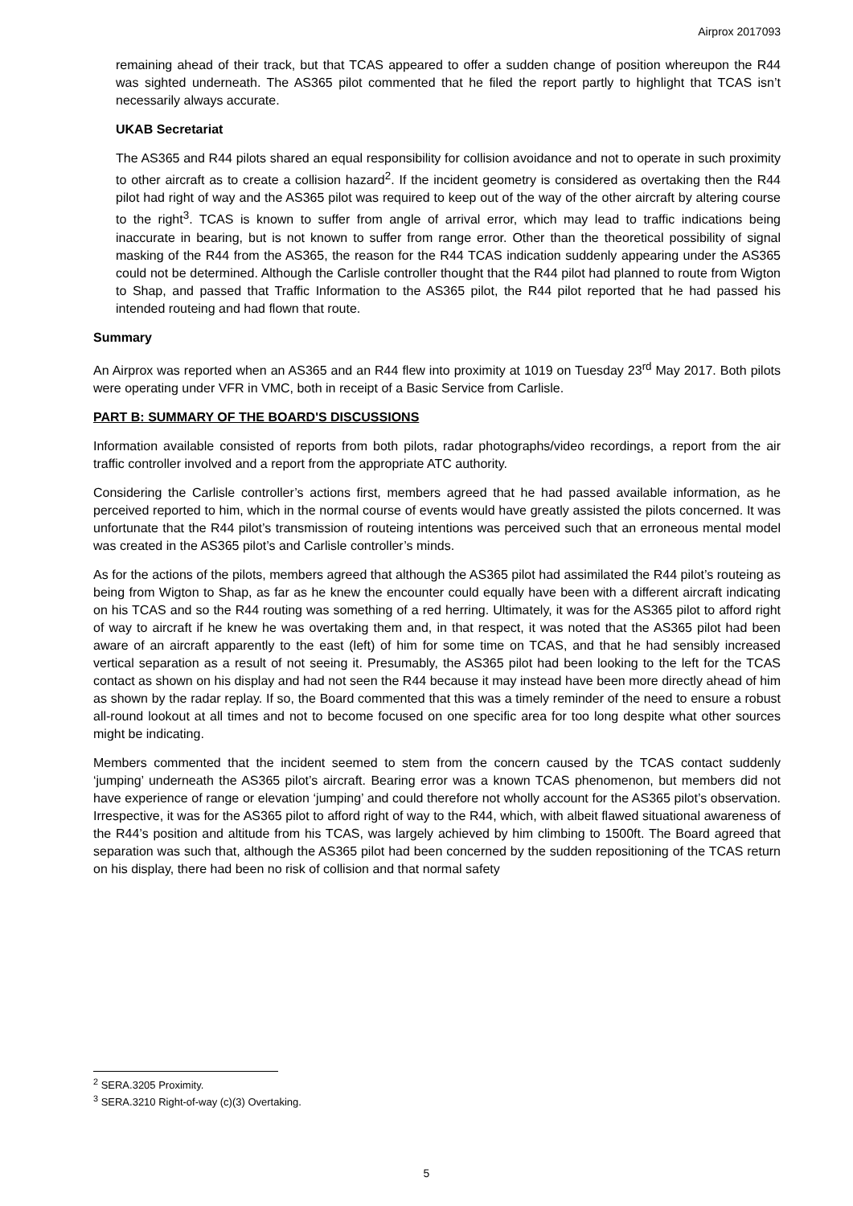Airprox 2017093
remaining ahead of their track, but that TCAS appeared to offer a sudden change of position whereupon the R44 was sighted underneath. The AS365 pilot commented that he filed the report partly to highlight that TCAS isn’t necessarily always accurate.
UKAB Secretariat
The AS365 and R44 pilots shared an equal responsibility for collision avoidance and not to operate in such proximity to other aircraft as to create a collision hazard<sup>2</sup>. If the incident geometry is considered as overtaking then the R44 pilot had right of way and the AS365 pilot was required to keep out of the way of the other aircraft by altering course to the right<sup>3</sup>. TCAS is known to suffer from angle of arrival error, which may lead to traffic indications being inaccurate in bearing, but is not known to suffer from range error. Other than the theoretical possibility of signal masking of the R44 from the AS365, the reason for the R44 TCAS indication suddenly appearing under the AS365 could not be determined. Although the Carlisle controller thought that the R44 pilot had planned to route from Wigton to Shap, and passed that Traffic Information to the AS365 pilot, the R44 pilot reported that he had passed his intended routeing and had flown that route.
Summary
An Airprox was reported when an AS365 and an R44 flew into proximity at 1019 on Tuesday 23<sup>rd</sup> May 2017. Both pilots were operating under VFR in VMC, both in receipt of a Basic Service from Carlisle.
PART B: SUMMARY OF THE BOARD'S DISCUSSIONS
Information available consisted of reports from both pilots, radar photographs/video recordings, a report from the air traffic controller involved and a report from the appropriate ATC authority.
Considering the Carlisle controller’s actions first, members agreed that he had passed available information, as he perceived reported to him, which in the normal course of events would have greatly assisted the pilots concerned. It was unfortunate that the R44 pilot’s transmission of routeing intentions was perceived such that an erroneous mental model was created in the AS365 pilot’s and Carlisle controller’s minds.
As for the actions of the pilots, members agreed that although the AS365 pilot had assimilated the R44 pilot’s routeing as being from Wigton to Shap, as far as he knew the encounter could equally have been with a different aircraft indicating on his TCAS and so the R44 routing was something of a red herring. Ultimately, it was for the AS365 pilot to afford right of way to aircraft if he knew he was overtaking them and, in that respect, it was noted that the AS365 pilot had been aware of an aircraft apparently to the east (left) of him for some time on TCAS, and that he had sensibly increased vertical separation as a result of not seeing it. Presumably, the AS365 pilot had been looking to the left for the TCAS contact as shown on his display and had not seen the R44 because it may instead have been more directly ahead of him as shown by the radar replay. If so, the Board commented that this was a timely reminder of the need to ensure a robust all-round lookout at all times and not to become focused on one specific area for too long despite what other sources might be indicating.
Members commented that the incident seemed to stem from the concern caused by the TCAS contact suddenly ‘jumping’ underneath the AS365 pilot’s aircraft. Bearing error was a known TCAS phenomenon, but members did not have experience of range or elevation ‘jumping’ and could therefore not wholly account for the AS365 pilot’s observation. Irrespective, it was for the AS365 pilot to afford right of way to the R44, which, with albeit flawed situational awareness of the R44’s position and altitude from his TCAS, was largely achieved by him climbing to 1500ft. The Board agreed that separation was such that, although the AS365 pilot had been concerned by the sudden repositioning of the TCAS return on his display, there had been no risk of collision and that normal safety
<sup>2</sup> SERA.3205 Proximity.
<sup>3</sup> SERA.3210 Right-of-way (c)(3) Overtaking.
5